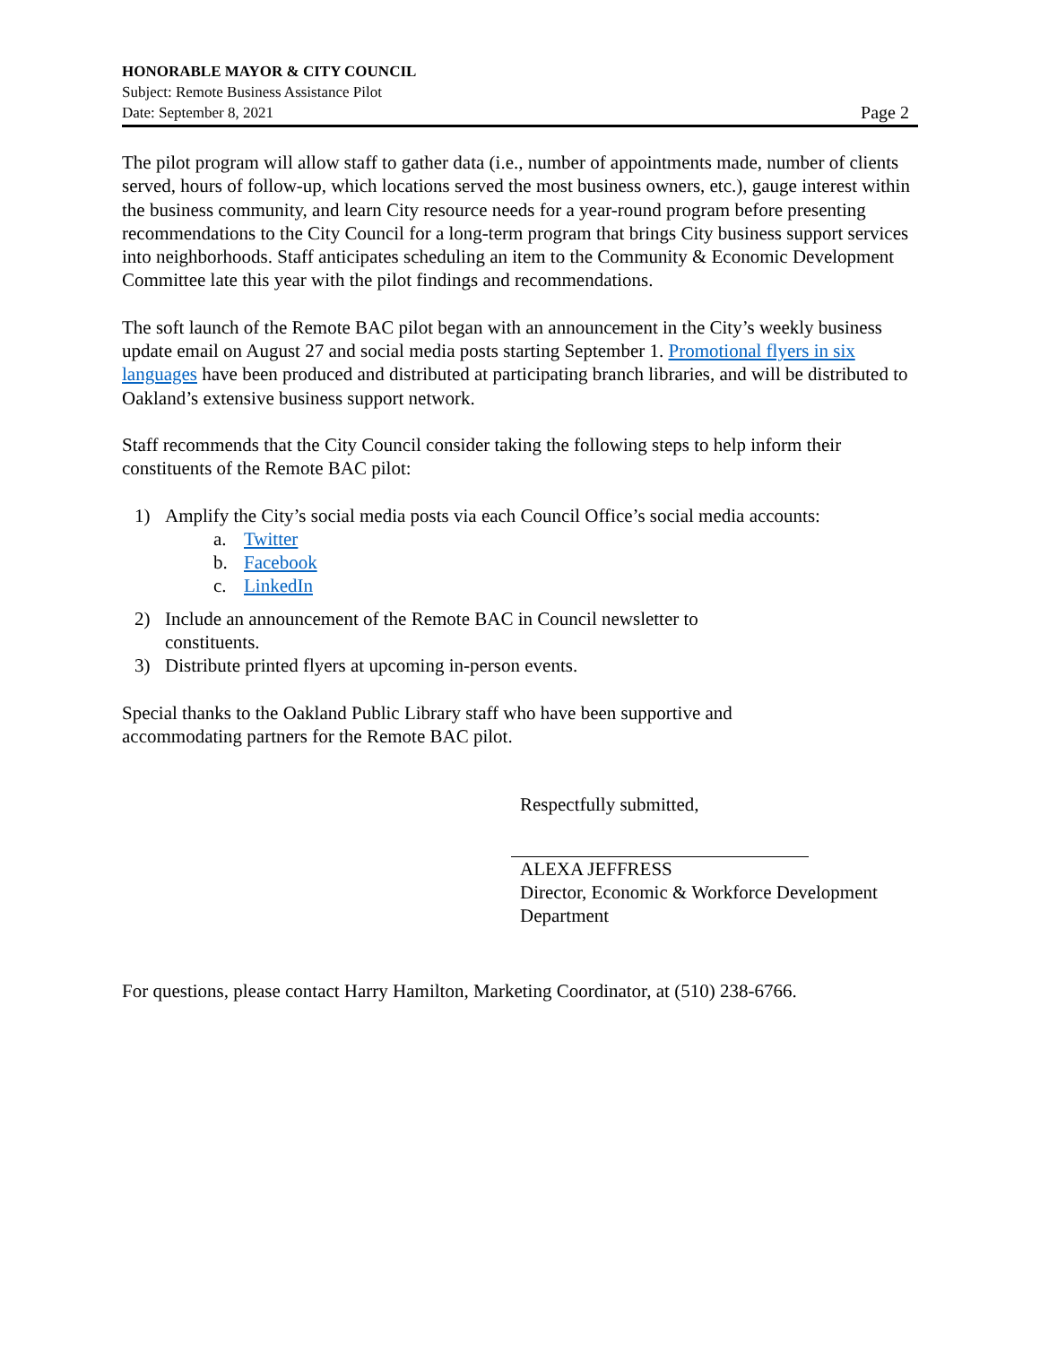HONORABLE MAYOR & CITY COUNCIL
Subject: Remote Business Assistance Pilot
Date: September 8, 2021 Page 2
The pilot program will allow staff to gather data (i.e., number of appointments made, number of clients served, hours of follow-up, which locations served the most business owners, etc.), gauge interest within the business community, and learn City resource needs for a year-round program before presenting recommendations to the City Council for a long-term program that brings City business support services into neighborhoods. Staff anticipates scheduling an item to the Community & Economic Development Committee late this year with the pilot findings and recommendations.
The soft launch of the Remote BAC pilot began with an announcement in the City’s weekly business update email on August 27 and social media posts starting September 1. Promotional flyers in six languages have been produced and distributed at participating branch libraries, and will be distributed to Oakland’s extensive business support network.
Staff recommends that the City Council consider taking the following steps to help inform their constituents of the Remote BAC pilot:
1) Amplify the City’s social media posts via each Council Office’s social media accounts:
a. Twitter
b. Facebook
c. LinkedIn
2) Include an announcement of the Remote BAC in Council newsletter to
constituents.
3) Distribute printed flyers at upcoming in-person events.
Special thanks to the Oakland Public Library staff who have been supportive and
accommodating partners for the Remote BAC pilot.
Respectfully submitted,
ALEXA JEFFRESS
Director, Economic & Workforce Development
Department
For questions, please contact Harry Hamilton, Marketing Coordinator, at (510) 238-6766.